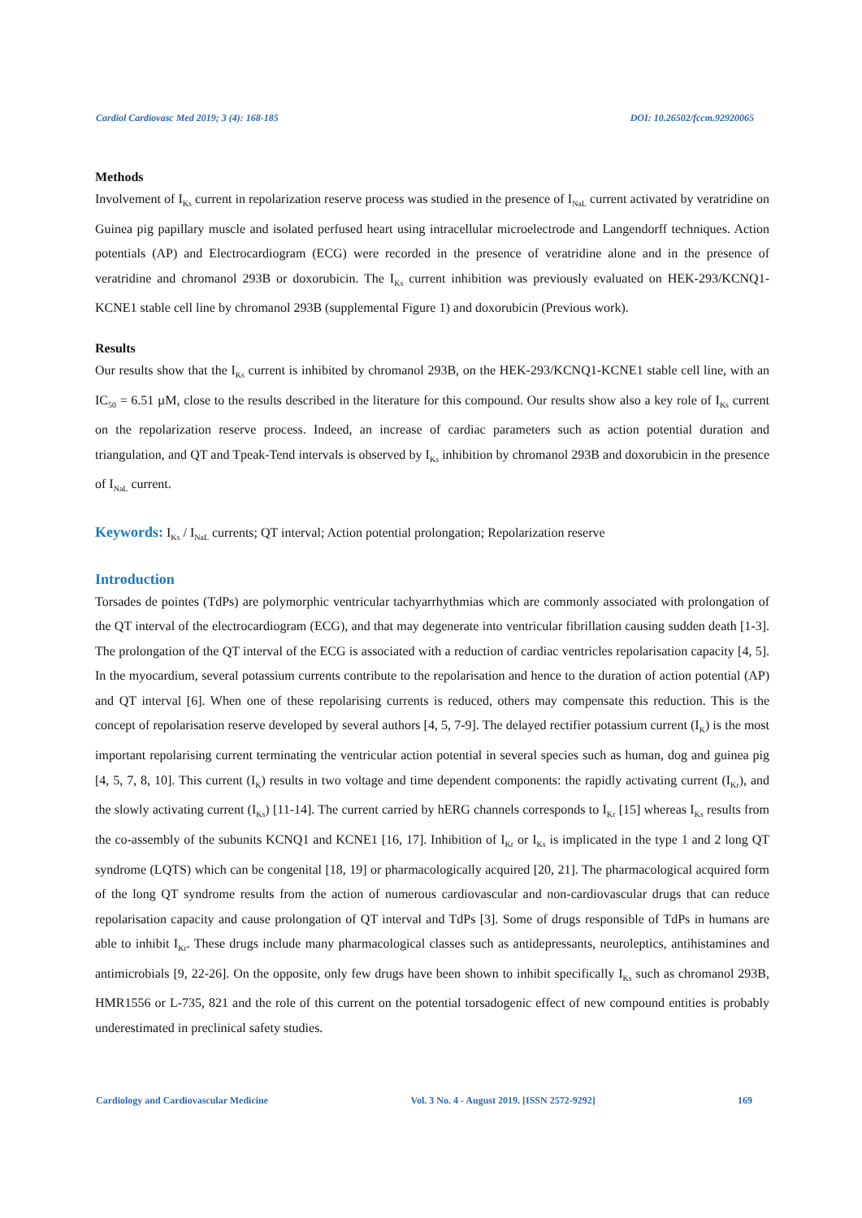Cardiol Cardiovasc Med 2019; 3 (4): 168-185 DOI: 10.26502/fccm.92920065
Methods
Involvement of I<sub>Ks</sub> current in repolarization reserve process was studied in the presence of I<sub>NaL</sub> current activated by veratridine on Guinea pig papillary muscle and isolated perfused heart using intracellular microelectrode and Langendorff techniques. Action potentials (AP) and Electrocardiogram (ECG) were recorded in the presence of veratridine alone and in the presence of veratridine and chromanol 293B or doxorubicin. The I<sub>Ks</sub> current inhibition was previously evaluated on HEK-293/KCNQ1-KCNE1 stable cell line by chromanol 293B (supplemental Figure 1) and doxorubicin (Previous work).
Results
Our results show that the I<sub>Ks</sub> current is inhibited by chromanol 293B, on the HEK-293/KCNQ1-KCNE1 stable cell line, with an IC<sub>50</sub> = 6.51 µM, close to the results described in the literature for this compound. Our results show also a key role of I<sub>Ks</sub> current on the repolarization reserve process. Indeed, an increase of cardiac parameters such as action potential duration and triangulation, and QT and Tpeak-Tend intervals is observed by I<sub>Ks</sub> inhibition by chromanol 293B and doxorubicin in the presence of I<sub>NaL</sub> current.
Keywords: I<sub>Ks</sub> / I<sub>NaL</sub> currents; QT interval; Action potential prolongation; Repolarization reserve
Introduction
Torsades de pointes (TdPs) are polymorphic ventricular tachyarrhythmias which are commonly associated with prolongation of the QT interval of the electrocardiogram (ECG), and that may degenerate into ventricular fibrillation causing sudden death [1-3]. The prolongation of the QT interval of the ECG is associated with a reduction of cardiac ventricles repolarisation capacity [4, 5]. In the myocardium, several potassium currents contribute to the repolarisation and hence to the duration of action potential (AP) and QT interval [6]. When one of these repolarising currents is reduced, others may compensate this reduction. This is the concept of repolarisation reserve developed by several authors [4, 5, 7-9]. The delayed rectifier potassium current (I<sub>K</sub>) is the most important repolarising current terminating the ventricular action potential in several species such as human, dog and guinea pig [4, 5, 7, 8, 10]. This current (I<sub>K</sub>) results in two voltage and time dependent components: the rapidly activating current (I<sub>Kr</sub>), and the slowly activating current (I<sub>Ks</sub>) [11-14]. The current carried by hERG channels corresponds to I<sub>Kr</sub> [15] whereas I<sub>Ks</sub> results from the co-assembly of the subunits KCNQ1 and KCNE1 [16, 17]. Inhibition of I<sub>Kr</sub> or I<sub>Ks</sub> is implicated in the type 1 and 2 long QT syndrome (LQTS) which can be congenital [18, 19] or pharmacologically acquired [20, 21]. The pharmacological acquired form of the long QT syndrome results from the action of numerous cardiovascular and non-cardiovascular drugs that can reduce repolarisation capacity and cause prolongation of QT interval and TdPs [3]. Some of drugs responsible of TdPs in humans are able to inhibit I<sub>Kr</sub>. These drugs include many pharmacological classes such as antidepressants, neuroleptics, antihistamines and antimicrobials [9, 22-26]. On the opposite, only few drugs have been shown to inhibit specifically I<sub>Ks</sub> such as chromanol 293B, HMR1556 or L-735, 821 and the role of this current on the potential torsadogenic effect of new compound entities is probably underestimated in preclinical safety studies.
Cardiology and Cardiovascular Medicine Vol. 3 No. 4 - August 2019. [ISSN 2572-9292] 169